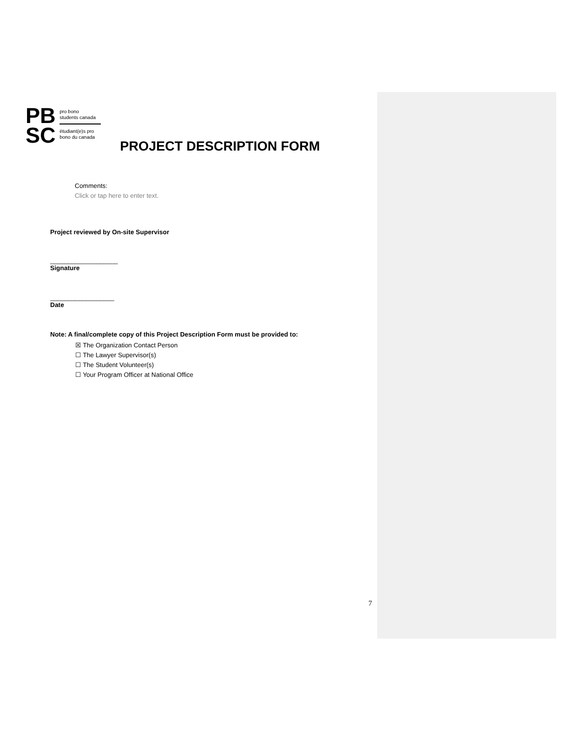PB
SC
pro bono
students canada
étudiant(e)s pro
bono du canada
PROJECT DESCRIPTION FORM
Comments:
Click or tap here to enter text.
Project reviewed by On-site Supervisor
___________________
Signature
__________________
Date
Note: A final/complete copy of this Project Description Form must be provided to:
☒ The Organization Contact Person
☐ The Lawyer Supervisor(s)
☐ The Student Volunteer(s)
☐ Your Program Officer at National Office
7